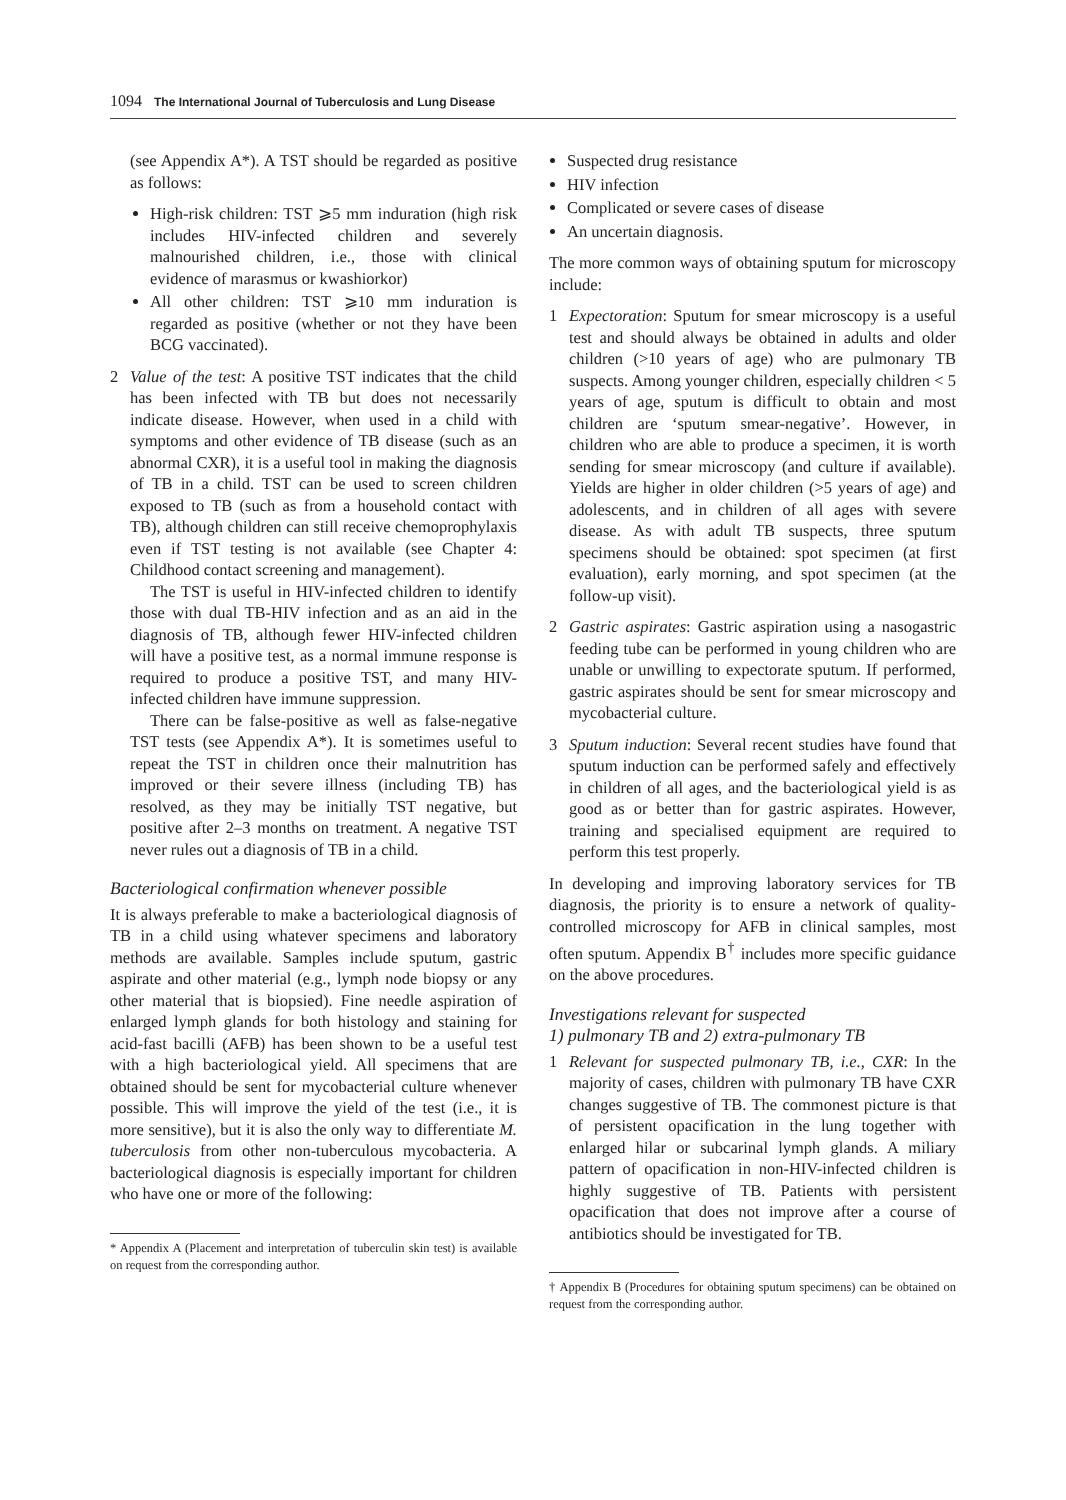1094 The International Journal of Tuberculosis and Lung Disease
(see Appendix A*). A TST should be regarded as positive as follows:
High-risk children: TST ⩾5 mm induration (high risk includes HIV-infected children and severely malnourished children, i.e., those with clinical evidence of marasmus or kwashiorkor)
All other children: TST ⩾10 mm induration is regarded as positive (whether or not they have been BCG vaccinated).
2 Value of the test: A positive TST indicates that the child has been infected with TB but does not necessarily indicate disease. However, when used in a child with symptoms and other evidence of TB disease (such as an abnormal CXR), it is a useful tool in making the diagnosis of TB in a child. TST can be used to screen children exposed to TB (such as from a household contact with TB), although children can still receive chemoprophylaxis even if TST testing is not available (see Chapter 4: Childhood contact screening and management).
The TST is useful in HIV-infected children to identify those with dual TB-HIV infection and as an aid in the diagnosis of TB, although fewer HIV-infected children will have a positive test, as a normal immune response is required to produce a positive TST, and many HIV-infected children have immune suppression.
There can be false-positive as well as false-negative TST tests (see Appendix A*). It is sometimes useful to repeat the TST in children once their malnutrition has improved or their severe illness (including TB) has resolved, as they may be initially TST negative, but positive after 2–3 months on treatment. A negative TST never rules out a diagnosis of TB in a child.
Bacteriological confirmation whenever possible
It is always preferable to make a bacteriological diagnosis of TB in a child using whatever specimens and laboratory methods are available. Samples include sputum, gastric aspirate and other material (e.g., lymph node biopsy or any other material that is biopsied). Fine needle aspiration of enlarged lymph glands for both histology and staining for acid-fast bacilli (AFB) has been shown to be a useful test with a high bacteriological yield. All specimens that are obtained should be sent for mycobacterial culture whenever possible. This will improve the yield of the test (i.e., it is more sensitive), but it is also the only way to differentiate M. tuberculosis from other non-tuberculous mycobacteria. A bacteriological diagnosis is especially important for children who have one or more of the following:
* Appendix A (Placement and interpretation of tuberculin skin test) is available on request from the corresponding author.
Suspected drug resistance
HIV infection
Complicated or severe cases of disease
An uncertain diagnosis.
The more common ways of obtaining sputum for microscopy include:
1 Expectoration: Sputum for smear microscopy is a useful test and should always be obtained in adults and older children (>10 years of age) who are pulmonary TB suspects. Among younger children, especially children < 5 years of age, sputum is difficult to obtain and most children are ‘sputum smear-negative’. However, in children who are able to produce a specimen, it is worth sending for smear microscopy (and culture if available). Yields are higher in older children (>5 years of age) and adolescents, and in children of all ages with severe disease. As with adult TB suspects, three sputum specimens should be obtained: spot specimen (at first evaluation), early morning, and spot specimen (at the follow-up visit).
2 Gastric aspirates: Gastric aspiration using a nasogastric feeding tube can be performed in young children who are unable or unwilling to expectorate sputum. If performed, gastric aspirates should be sent for smear microscopy and mycobacterial culture.
3 Sputum induction: Several recent studies have found that sputum induction can be performed safely and effectively in children of all ages, and the bacteriological yield is as good as or better than for gastric aspirates. However, training and specialised equipment are required to perform this test properly.
In developing and improving laboratory services for TB diagnosis, the priority is to ensure a network of quality-controlled microscopy for AFB in clinical samples, most often sputum. Appendix B<sup>†</sup> includes more specific guidance on the above procedures.
Investigations relevant for suspected
1) pulmonary TB and 2) extra-pulmonary TB
1 Relevant for suspected pulmonary TB, i.e., CXR: In the majority of cases, children with pulmonary TB have CXR changes suggestive of TB. The commonest picture is that of persistent opacification in the lung together with enlarged hilar or subcarinal lymph glands. A miliary pattern of opacification in non-HIV-infected children is highly suggestive of TB. Patients with persistent opacification that does not improve after a course of antibiotics should be investigated for TB.
† Appendix B (Procedures for obtaining sputum specimens) can be obtained on request from the corresponding author.